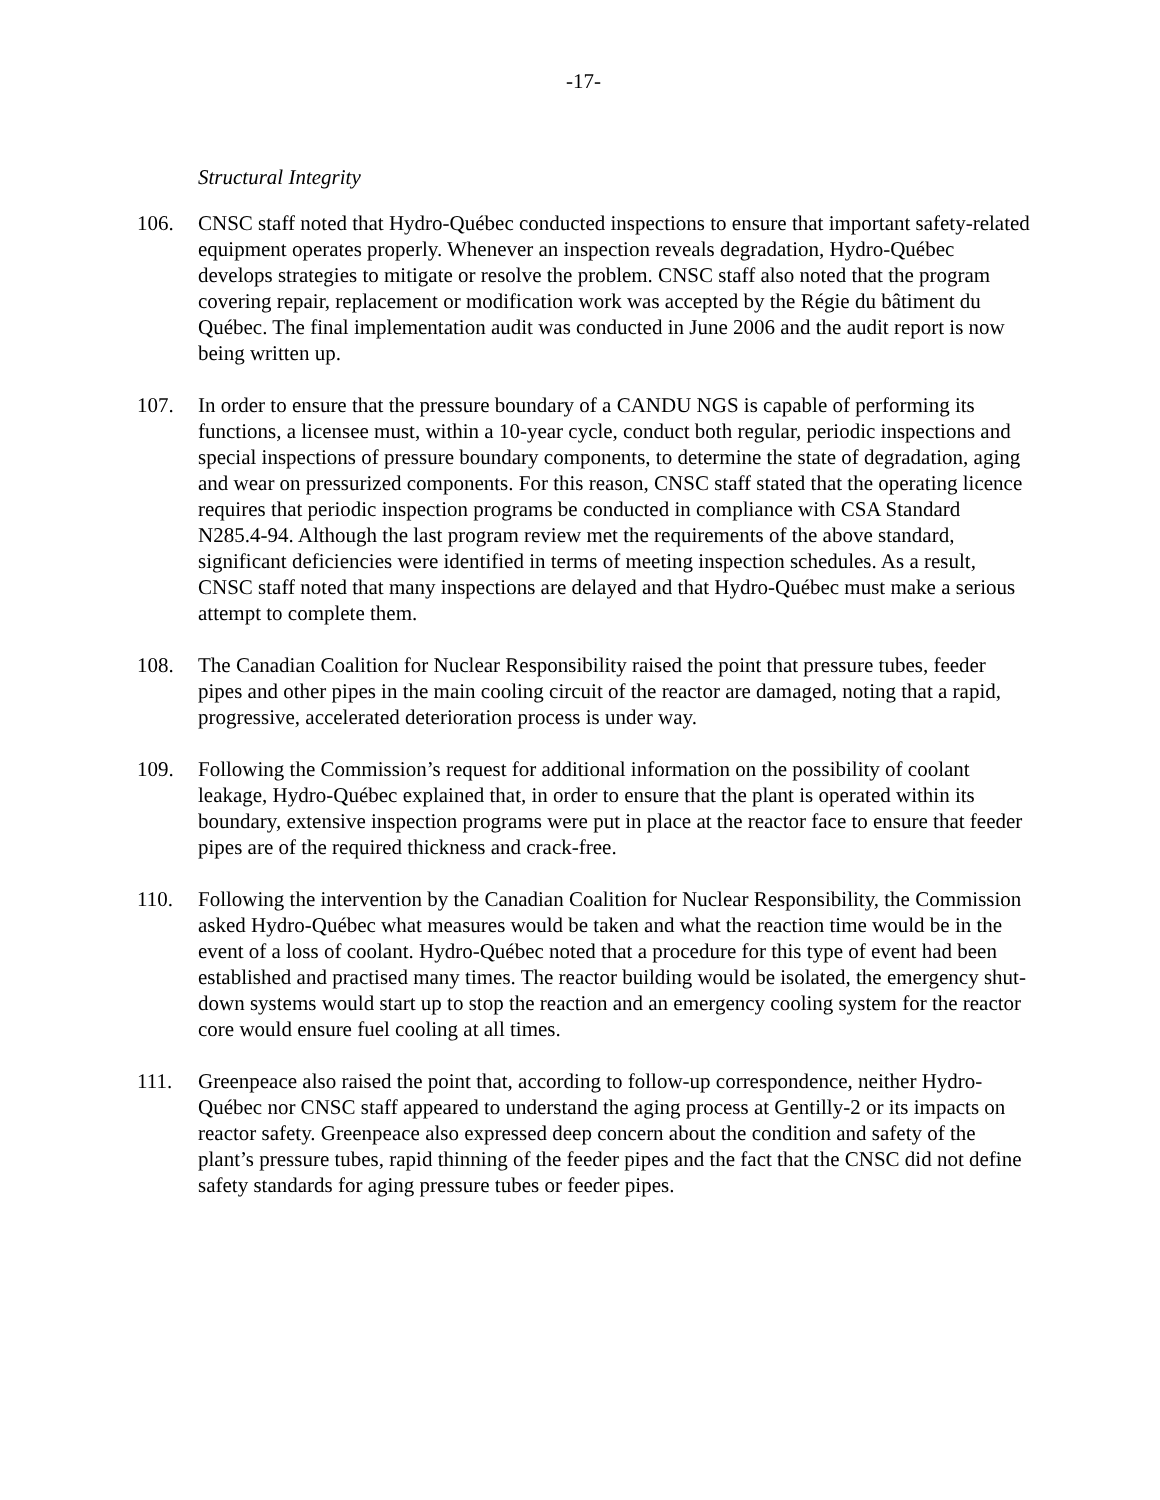-17-
Structural Integrity
106. CNSC staff noted that Hydro-Québec conducted inspections to ensure that important safety-related equipment operates properly. Whenever an inspection reveals degradation, Hydro-Québec develops strategies to mitigate or resolve the problem. CNSC staff also noted that the program covering repair, replacement or modification work was accepted by the Régie du bâtiment du Québec. The final implementation audit was conducted in June 2006 and the audit report is now being written up.
107. In order to ensure that the pressure boundary of a CANDU NGS is capable of performing its functions, a licensee must, within a 10-year cycle, conduct both regular, periodic inspections and special inspections of pressure boundary components, to determine the state of degradation, aging and wear on pressurized components. For this reason, CNSC staff stated that the operating licence requires that periodic inspection programs be conducted in compliance with CSA Standard N285.4-94. Although the last program review met the requirements of the above standard, significant deficiencies were identified in terms of meeting inspection schedules. As a result, CNSC staff noted that many inspections are delayed and that Hydro-Québec must make a serious attempt to complete them.
108. The Canadian Coalition for Nuclear Responsibility raised the point that pressure tubes, feeder pipes and other pipes in the main cooling circuit of the reactor are damaged, noting that a rapid, progressive, accelerated deterioration process is under way.
109. Following the Commission’s request for additional information on the possibility of coolant leakage, Hydro-Québec explained that, in order to ensure that the plant is operated within its boundary, extensive inspection programs were put in place at the reactor face to ensure that feeder pipes are of the required thickness and crack-free.
110. Following the intervention by the Canadian Coalition for Nuclear Responsibility, the Commission asked Hydro-Québec what measures would be taken and what the reaction time would be in the event of a loss of coolant. Hydro-Québec noted that a procedure for this type of event had been established and practised many times. The reactor building would be isolated, the emergency shut-down systems would start up to stop the reaction and an emergency cooling system for the reactor core would ensure fuel cooling at all times.
111. Greenpeace also raised the point that, according to follow-up correspondence, neither Hydro-Québec nor CNSC staff appeared to understand the aging process at Gentilly-2 or its impacts on reactor safety. Greenpeace also expressed deep concern about the condition and safety of the plant’s pressure tubes, rapid thinning of the feeder pipes and the fact that the CNSC did not define safety standards for aging pressure tubes or feeder pipes.